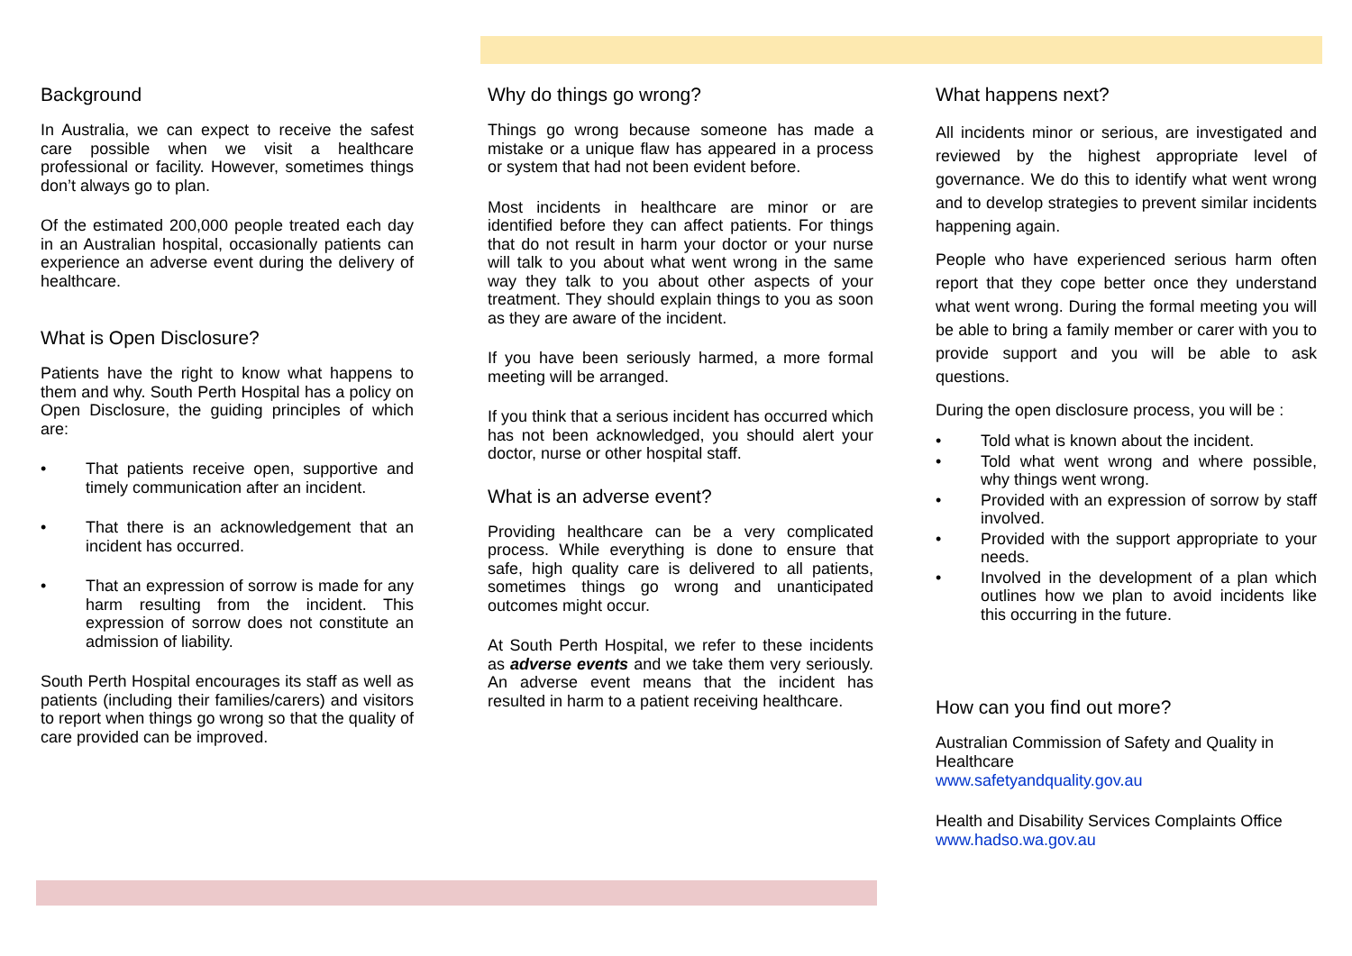Background
In Australia, we can expect to receive the safest care possible when we visit a healthcare professional or facility. However, sometimes things don’t always go to plan.
Of the estimated 200,000 people treated each day in an Australian hospital, occasionally patients can experience an adverse event during the delivery of healthcare.
What is Open Disclosure?
Patients have the right to know what happens to them and why. South Perth Hospital has a policy on Open Disclosure, the guiding principles of which are:
That patients receive open, supportive and timely communication after an incident.
That there is an acknowledgement that an incident has occurred.
That an expression of sorrow is made for any harm resulting from the incident. This expression of sorrow does not constitute an admission of liability.
South Perth Hospital encourages its staff as well as patients (including their families/carers) and visitors to report when things go wrong so that the quality of care provided can be improved.
Why do things go wrong?
Things go wrong because someone has made a mistake or a unique flaw has appeared in a process or system that had not been evident before.
Most incidents in healthcare are minor or are identified before they can affect patients. For things that do not result in harm your doctor or your nurse will talk to you about what went wrong in the same way they talk to you about other aspects of your treatment. They should explain things to you as soon as they are aware of the incident.
If you have been seriously harmed, a more formal meeting will be arranged.
If you think that a serious incident has occurred which has not been acknowledged, you should alert your doctor, nurse or other hospital staff.
What is an adverse event?
Providing healthcare can be a very complicated process. While everything is done to ensure that safe, high quality care is delivered to all patients, sometimes things go wrong and unanticipated outcomes might occur.
At South Perth Hospital, we refer to these incidents as adverse events and we take them very seriously. An adverse event means that the incident has resulted in harm to a patient receiving healthcare.
What happens next?
All incidents minor or serious, are investigated and reviewed by the highest appropriate level of governance. We do this to identify what went wrong and to develop strategies to prevent similar incidents happening again.
People who have experienced serious harm often report that they cope better once they understand what went wrong. During the formal meeting you will be able to bring a family member or carer with you to provide support and you will be able to ask questions.
During the open disclosure process, you will be :
Told what is known about the incident.
Told what went wrong and where possible, why things went wrong.
Provided with an expression of sorrow by staff involved.
Provided with the support appropriate to your needs.
Involved in the development of a plan which outlines how we plan to avoid incidents like this occurring in the future.
How can you find out more?
Australian Commission of Safety and Quality in Healthcare
www.safetyandquality.gov.au
Health and Disability Services Complaints Office
www.hadso.wa.gov.au